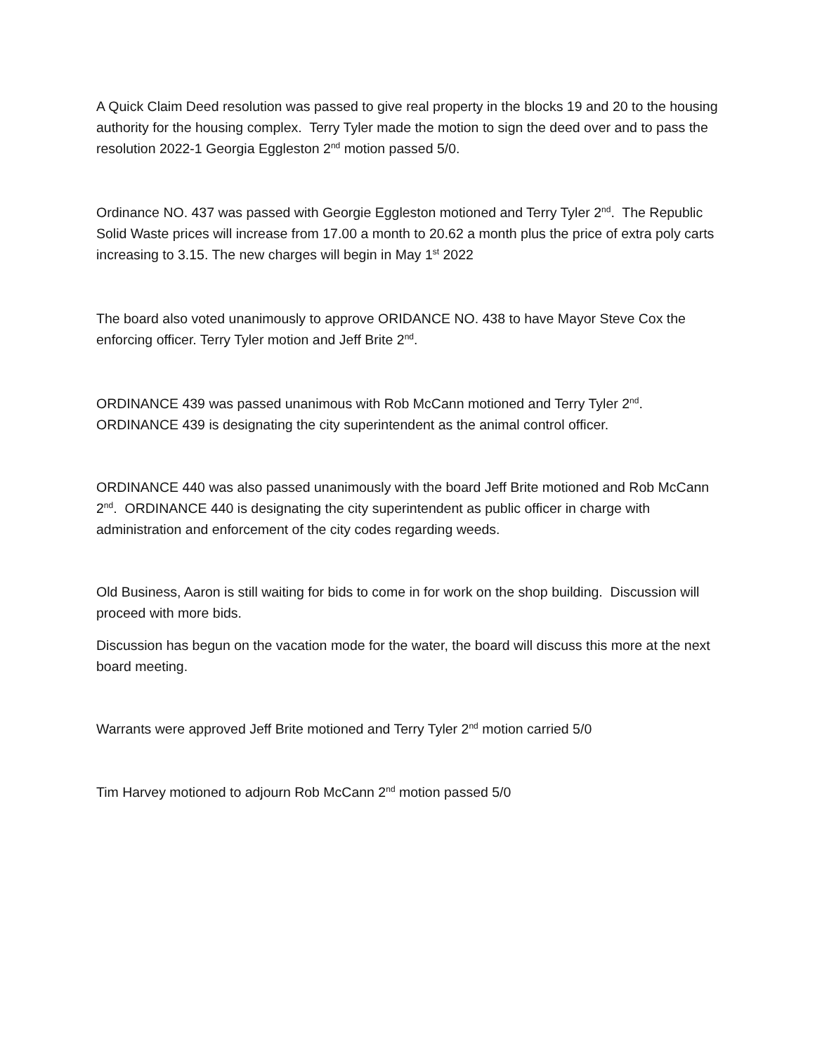A Quick Claim Deed resolution was passed to give real property in the blocks 19 and 20 to the housing authority for the housing complex. Terry Tyler made the motion to sign the deed over and to pass the resolution 2022-1 Georgia Eggleston 2<sup>nd</sup> motion passed 5/0.
Ordinance NO. 437 was passed with Georgie Eggleston motioned and Terry Tyler 2<sup>nd</sup>. The Republic Solid Waste prices will increase from 17.00 a month to 20.62 a month plus the price of extra poly carts increasing to 3.15. The new charges will begin in May 1<sup>st</sup> 2022
The board also voted unanimously to approve ORIDANCE NO. 438 to have Mayor Steve Cox the enforcing officer. Terry Tyler motion and Jeff Brite 2<sup>nd</sup>.
ORDINANCE 439 was passed unanimous with Rob McCann motioned and Terry Tyler 2<sup>nd</sup>. ORDINANCE 439 is designating the city superintendent as the animal control officer.
ORDINANCE 440 was also passed unanimously with the board Jeff Brite motioned and Rob McCann 2<sup>nd</sup>. ORDINANCE 440 is designating the city superintendent as public officer in charge with administration and enforcement of the city codes regarding weeds.
Old Business, Aaron is still waiting for bids to come in for work on the shop building. Discussion will proceed with more bids.
Discussion has begun on the vacation mode for the water, the board will discuss this more at the next board meeting.
Warrants were approved Jeff Brite motioned and Terry Tyler 2<sup>nd</sup> motion carried 5/0
Tim Harvey motioned to adjourn Rob McCann 2<sup>nd</sup> motion passed 5/0